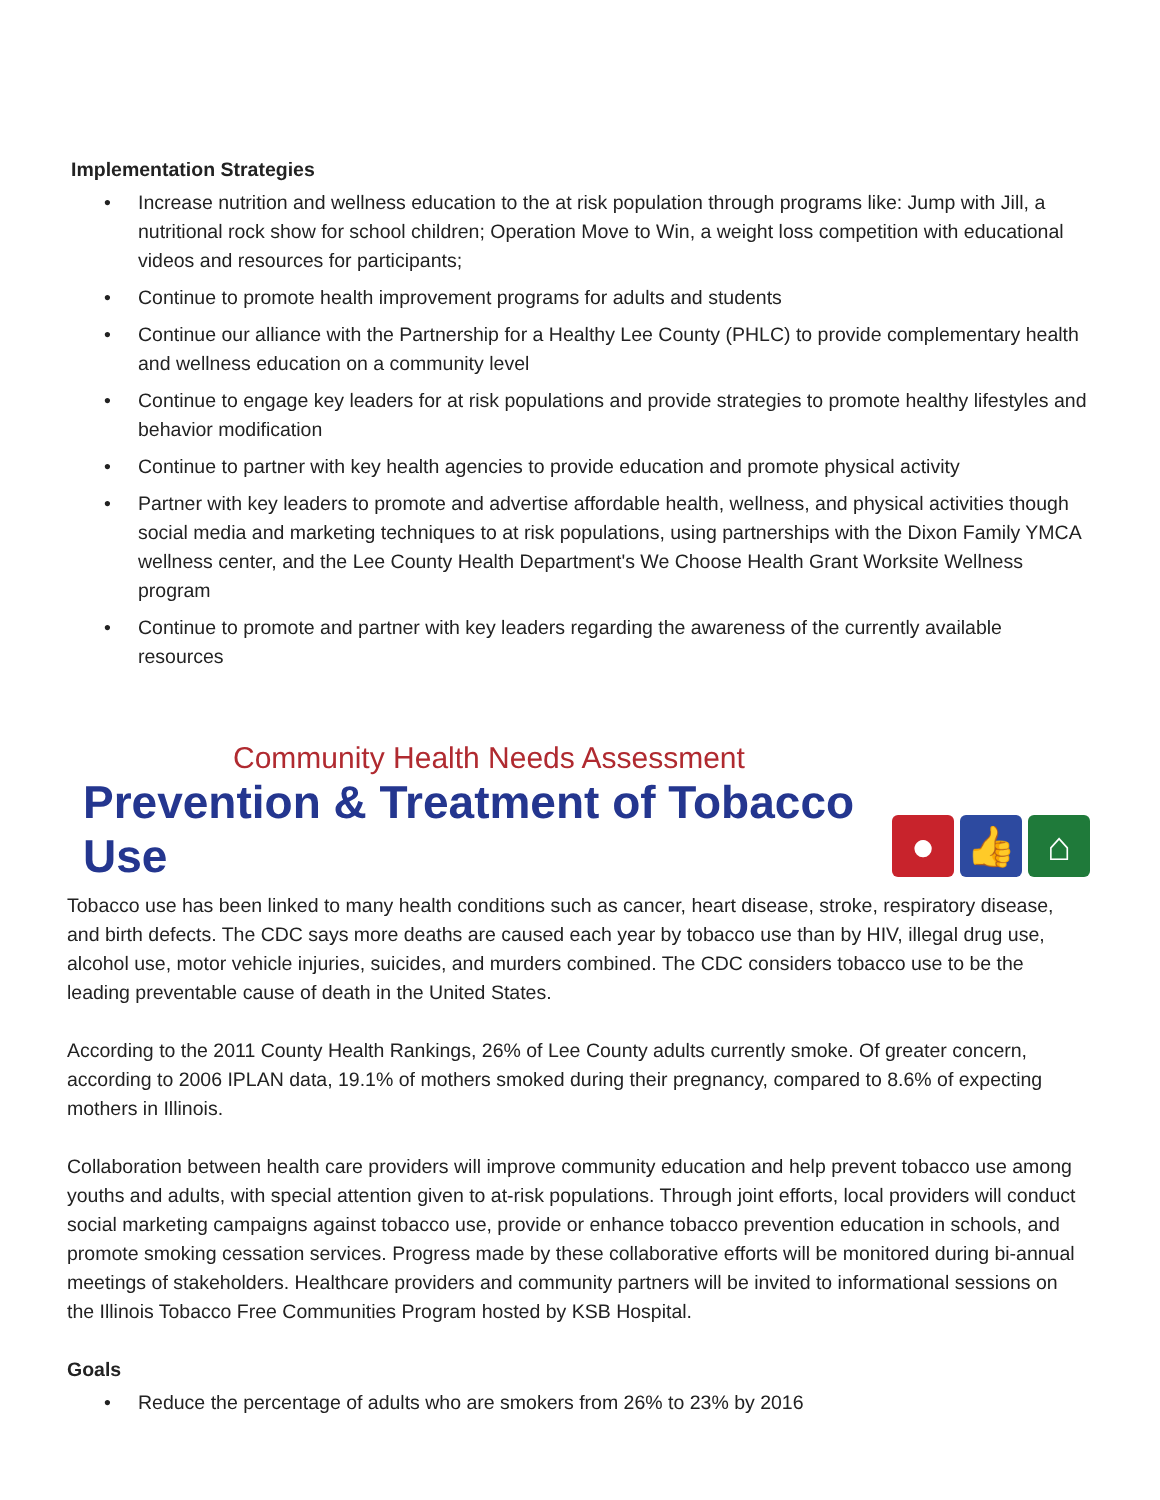Implementation Strategies
• Increase nutrition and wellness education to the at risk population through programs like: Jump with Jill, a nutritional rock show for school children; Operation Move to Win, a weight loss competition with educational videos and resources for participants;
• Continue to promote health improvement programs for adults and students
• Continue our alliance with the Partnership for a Healthy Lee County (PHLC) to provide complementary health and wellness education on a community level
• Continue to engage key leaders for at risk populations and provide strategies to promote healthy lifestyles and behavior modification
• Continue to partner with key health agencies to provide education and promote physical activity
• Partner with key leaders to promote and advertise affordable health, wellness, and physical activities though social media and marketing techniques to at risk populations, using partnerships with the Dixon Family YMCA wellness center, and the Lee County Health Department's We Choose Health Grant Worksite Wellness program
• Continue to promote and partner with key leaders regarding the awareness of the currently available resources
Community Health Needs Assessment
Prevention & Treatment of Tobacco Use
● 👍 ⌂
Tobacco use has been linked to many health conditions such as cancer, heart disease, stroke, respiratory disease, and birth defects. The CDC says more deaths are caused each year by tobacco use than by HIV, illegal drug use, alcohol use, motor vehicle injuries, suicides, and murders combined. The CDC considers tobacco use to be the leading preventable cause of death in the United States.
According to the 2011 County Health Rankings, 26% of Lee County adults currently smoke. Of greater concern, according to 2006 IPLAN data, 19.1% of mothers smoked during their pregnancy, compared to 8.6% of expecting mothers in Illinois.
Collaboration between health care providers will improve community education and help prevent tobacco use among youths and adults, with special attention given to at-risk populations. Through joint efforts, local providers will conduct social marketing campaigns against tobacco use, provide or enhance tobacco prevention education in schools, and promote smoking cessation services. Progress made by these collaborative efforts will be monitored during bi-annual meetings of stakeholders. Healthcare providers and community partners will be invited to informational sessions on the Illinois Tobacco Free Communities Program hosted by KSB Hospital.
Goals
• Reduce the percentage of adults who are smokers from 26% to 23% by 2016